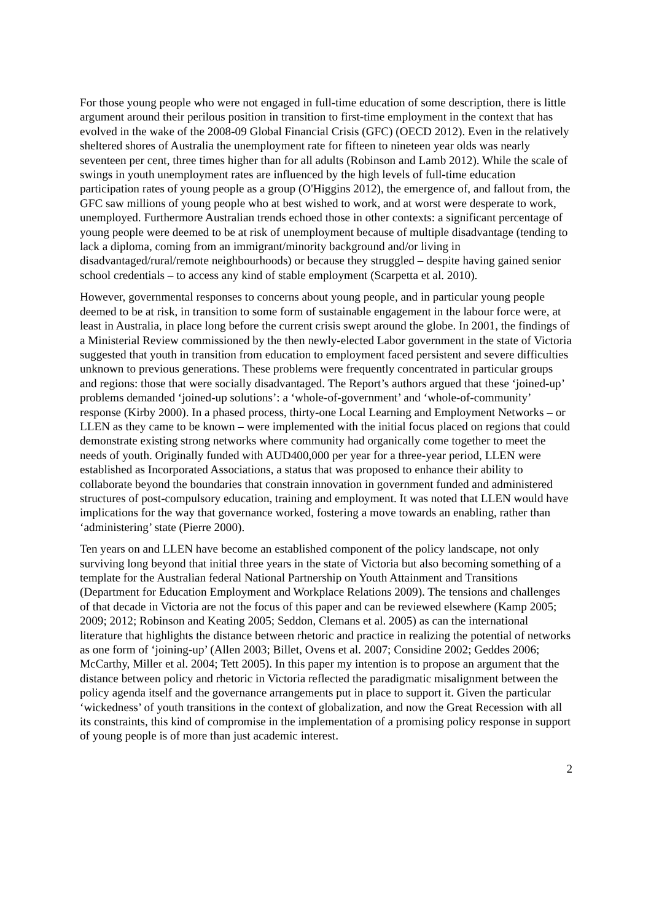For those young people who were not engaged in full-time education of some description, there is little argument around their perilous position in transition to first-time employment in the context that has evolved in the wake of the 2008-09 Global Financial Crisis (GFC) (OECD 2012). Even in the relatively sheltered shores of Australia the unemployment rate for fifteen to nineteen year olds was nearly seventeen per cent, three times higher than for all adults (Robinson and Lamb 2012). While the scale of swings in youth unemployment rates are influenced by the high levels of full-time education participation rates of young people as a group (O'Higgins 2012), the emergence of, and fallout from, the GFC saw millions of young people who at best wished to work, and at worst were desperate to work, unemployed. Furthermore Australian trends echoed those in other contexts: a significant percentage of young people were deemed to be at risk of unemployment because of multiple disadvantage (tending to lack a diploma, coming from an immigrant/minority background and/or living in disadvantaged/rural/remote neighbourhoods) or because they struggled – despite having gained senior school credentials – to access any kind of stable employment (Scarpetta et al. 2010).
However, governmental responses to concerns about young people, and in particular young people deemed to be at risk, in transition to some form of sustainable engagement in the labour force were, at least in Australia, in place long before the current crisis swept around the globe. In 2001, the findings of a Ministerial Review commissioned by the then newly-elected Labor government in the state of Victoria suggested that youth in transition from education to employment faced persistent and severe difficulties unknown to previous generations. These problems were frequently concentrated in particular groups and regions: those that were socially disadvantaged. The Report’s authors argued that these ‘joined-up’ problems demanded ‘joined-up solutions’: a ‘whole-of-government’ and ‘whole-of-community’ response (Kirby 2000). In a phased process, thirty-one Local Learning and Employment Networks – or LLEN as they came to be known – were implemented with the initial focus placed on regions that could demonstrate existing strong networks where community had organically come together to meet the needs of youth. Originally funded with AUD400,000 per year for a three-year period, LLEN were established as Incorporated Associations, a status that was proposed to enhance their ability to collaborate beyond the boundaries that constrain innovation in government funded and administered structures of post-compulsory education, training and employment. It was noted that LLEN would have implications for the way that governance worked, fostering a move towards an enabling, rather than ‘administering’ state (Pierre 2000).
Ten years on and LLEN have become an established component of the policy landscape, not only surviving long beyond that initial three years in the state of Victoria but also becoming something of a template for the Australian federal National Partnership on Youth Attainment and Transitions (Department for Education Employment and Workplace Relations 2009). The tensions and challenges of that decade in Victoria are not the focus of this paper and can be reviewed elsewhere (Kamp 2005; 2009; 2012; Robinson and Keating 2005; Seddon, Clemans et al. 2005) as can the international literature that highlights the distance between rhetoric and practice in realizing the potential of networks as one form of ‘joining-up’ (Allen 2003; Billet, Ovens et al. 2007; Considine 2002; Geddes 2006; McCarthy, Miller et al. 2004; Tett 2005). In this paper my intention is to propose an argument that the distance between policy and rhetoric in Victoria reflected the paradigmatic misalignment between the policy agenda itself and the governance arrangements put in place to support it. Given the particular ‘wickedness’ of youth transitions in the context of globalization, and now the Great Recession with all its constraints, this kind of compromise in the implementation of a promising policy response in support of young people is of more than just academic interest.
2